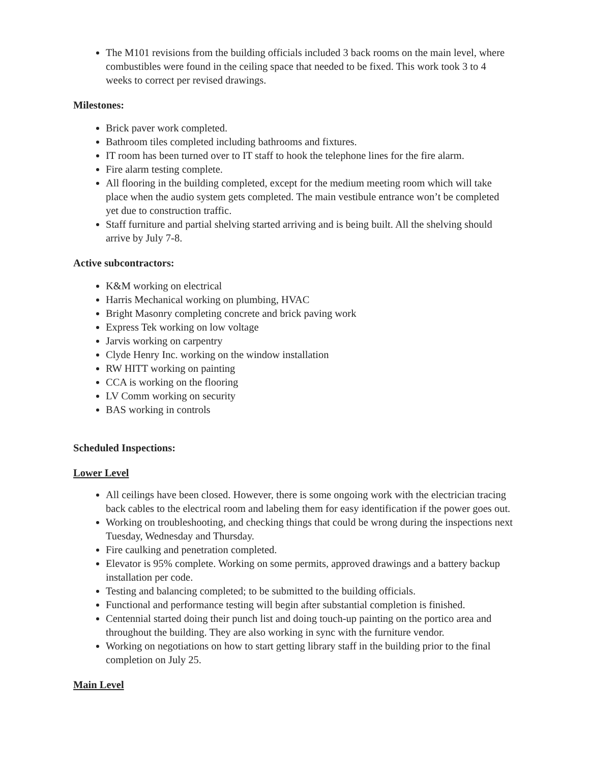The M101 revisions from the building officials included 3 back rooms on the main level, where combustibles were found in the ceiling space that needed to be fixed. This work took 3 to 4 weeks to correct per revised drawings.
Milestones:
Brick paver work completed.
Bathroom tiles completed including bathrooms and fixtures.
IT room has been turned over to IT staff to hook the telephone lines for the fire alarm.
Fire alarm testing complete.
All flooring in the building completed, except for the medium meeting room which will take place when the audio system gets completed. The main vestibule entrance won’t be completed yet due to construction traffic.
Staff furniture and partial shelving started arriving and is being built. All the shelving should arrive by July 7-8.
Active subcontractors:
K&M working on electrical
Harris Mechanical working on plumbing, HVAC
Bright Masonry completing concrete and brick paving work
Express Tek working on low voltage
Jarvis working on carpentry
Clyde Henry Inc. working on the window installation
RW HITT working on painting
CCA is working on the flooring
LV Comm working on security
BAS working in controls
Scheduled Inspections:
Lower Level
All ceilings have been closed. However, there is some ongoing work with the electrician tracing back cables to the electrical room and labeling them for easy identification if the power goes out.
Working on troubleshooting, and checking things that could be wrong during the inspections next Tuesday, Wednesday and Thursday.
Fire caulking and penetration completed.
Elevator is 95% complete. Working on some permits, approved drawings and a battery backup installation per code.
Testing and balancing completed; to be submitted to the building officials.
Functional and performance testing will begin after substantial completion is finished.
Centennial started doing their punch list and doing touch-up painting on the portico area and throughout the building. They are also working in sync with the furniture vendor.
Working on negotiations on how to start getting library staff in the building prior to the final completion on July 25.
Main Level